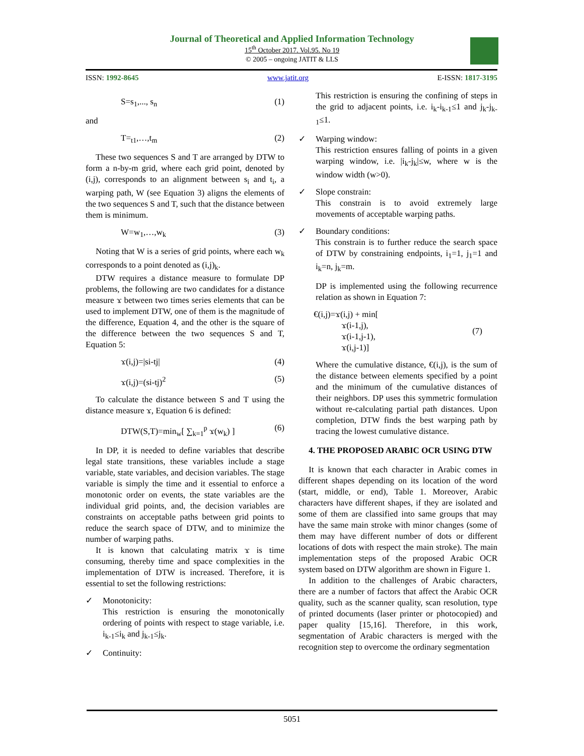Journal of Theoretical and Applied Information Technology
15<sup>th</sup> October 2017. Vol.95. No 19
© 2005 – ongoing JATIT & LLS
ISSN: 1992-8645 www.jatit.org E-ISSN: 1817-3195
S=s<sub>1</sub>,..., s<sub>n</sub> (1)
and
T=<sub>t1</sub>,…,t<sub>m</sub> (2)
These two sequences S and T are arranged by DTW to form a n-by-m grid, where each grid point, denoted by (i,j), corresponds to an alignment between s<sub>i</sub> and t<sub>i</sub>, a warping path, W (see Equation 3) aligns the elements of the two sequences S and T, such that the distance between them is minimum.
W=w<sub>1</sub>,…,w<sub>k</sub> (3)
Noting that W is a series of grid points, where each w<sub>k</sub> corresponds to a point denoted as (i,j)<sub>k</sub>.
DTW requires a distance measure to formulate DP problems, the following are two candidates for a distance measure ϫ between two times series elements that can be used to implement DTW, one of them is the magnitude of the difference, Equation 4, and the other is the square of the difference between the two sequences S and T, Equation 5:
ϫ(i,j)=|si-tj| (4)
ϫ(i,j)=(si-tj)<sup>2</sup> (5)
To calculate the distance between S and T using the distance measure ϫ, Equation 6 is defined:
DTW(S,T)=min<sub>w</sub>[ ∑<sub>k=1</sub><sup>p</sup> ϫ(w<sub>k</sub>) ] (6)
In DP, it is needed to define variables that describe legal state transitions, these variables include a stage variable, state variables, and decision variables. The stage variable is simply the time and it essential to enforce a monotonic order on events, the state variables are the individual grid points, and, the decision variables are constraints on acceptable paths between grid points to reduce the search space of DTW, and to minimize the number of warping paths.
It is known that calculating matrix ϫ is time consuming, thereby time and space complexities in the implementation of DTW is increased. Therefore, it is essential to set the following restrictions:
✓ Monotonicity:
This restriction is ensuring the monotonically ordering of points with respect to stage variable, i.e. i<sub>k-1</sub>≤i<sub>k</sub> and j<sub>k-1</sub>≤j<sub>k</sub>.
✓ Continuity:
This restriction is ensuring the confining of steps in the grid to adjacent points, i.e. i<sub>k</sub>-i<sub>k-1</sub>≤1 and j<sub>k</sub>-j<sub>k-1</sub>≤1.
✓ Warping window:
This restriction ensures falling of points in a given warping window, i.e. |i<sub>k</sub>-j<sub>k</sub>|≤w, where w is the window width (w>0).
✓ Slope constrain:
This constrain is to avoid extremely large movements of acceptable warping paths.
✓ Boundary conditions:
This constrain is to further reduce the search space of DTW by constraining endpoints, i<sub>1</sub>=1, j<sub>1</sub>=1 and i<sub>k</sub>=n, j<sub>k</sub>=m.
DP is implemented using the following recurrence relation as shown in Equation 7:
€(i,j)=ϫ(i,j) + min[
ϫ(i-1,j),
ϫ(i-1,j-1),
ϫ(i,j-1)] (7)
Where the cumulative distance, €(i,j), is the sum of the distance between elements specified by a point and the minimum of the cumulative distances of their neighbors. DP uses this symmetric formulation without re-calculating partial path distances. Upon completion, DTW finds the best warping path by tracing the lowest cumulative distance.
4. THE PROPOSED ARABIC OCR USING DTW
It is known that each character in Arabic comes in different shapes depending on its location of the word (start, middle, or end), Table 1. Moreover, Arabic characters have different shapes, if they are isolated and some of them are classified into same groups that may have the same main stroke with minor changes (some of them may have different number of dots or different locations of dots with respect the main stroke). The main implementation steps of the proposed Arabic OCR system based on DTW algorithm are shown in Figure 1.
In addition to the challenges of Arabic characters, there are a number of factors that affect the Arabic OCR quality, such as the scanner quality, scan resolution, type of printed documents (laser printer or photocopied) and paper quality [15,16]. Therefore, in this work, segmentation of Arabic characters is merged with the recognition step to overcome the ordinary segmentation
5051